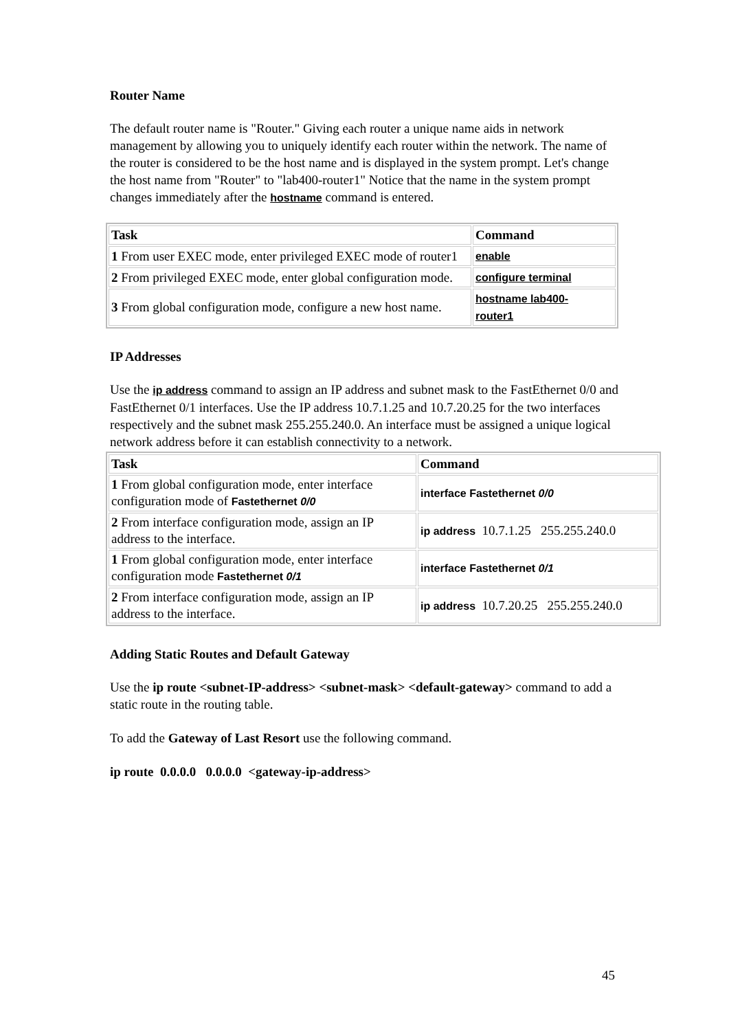Router Name
The default router name is "Router." Giving each router a unique name aids in network management by allowing you to uniquely identify each router within the network. The name of the router is considered to be the host name and is displayed in the system prompt. Let's change the host name from "Router" to "lab400-router1" Notice that the name in the system prompt changes immediately after the hostname command is entered.
| Task | Command |
| --- | --- |
| 1 From user EXEC mode, enter privileged EXEC mode of router1 | enable |
| 2 From privileged EXEC mode, enter global configuration mode. | configure terminal |
| 3 From global configuration mode, configure a new host name. | hostname lab400- router1 |
IP Addresses
Use the ip address command to assign an IP address and subnet mask to the FastEthernet 0/0 and FastEthernet 0/1 interfaces. Use the IP address 10.7.1.25 and 10.7.20.25 for the two interfaces respectively and the subnet mask 255.255.240.0. An interface must be assigned a unique logical network address before it can establish connectivity to a network.
| Task | Command |
| --- | --- |
| 1 From global configuration mode, enter interface configuration mode of Fastethernet 0/0 | interface Fastethernet 0/0 |
| 2 From interface configuration mode, assign an IP address to the interface. | ip address 10.7.1.25 255.255.240.0 |
| 1 From global configuration mode, enter interface configuration mode Fastethernet 0/1 | interface Fastethernet 0/1 |
| 2 From interface configuration mode, assign an IP address to the interface. | ip address 10.7.20.25 255.255.240.0 |
Adding Static Routes and Default Gateway
Use the ip route <subnet-IP-address> <subnet-mask> <default-gateway> command to add a static route in the routing table.
To add the Gateway of Last Resort use the following command.
ip route 0.0.0.0 0.0.0.0 <gateway-ip-address>
45